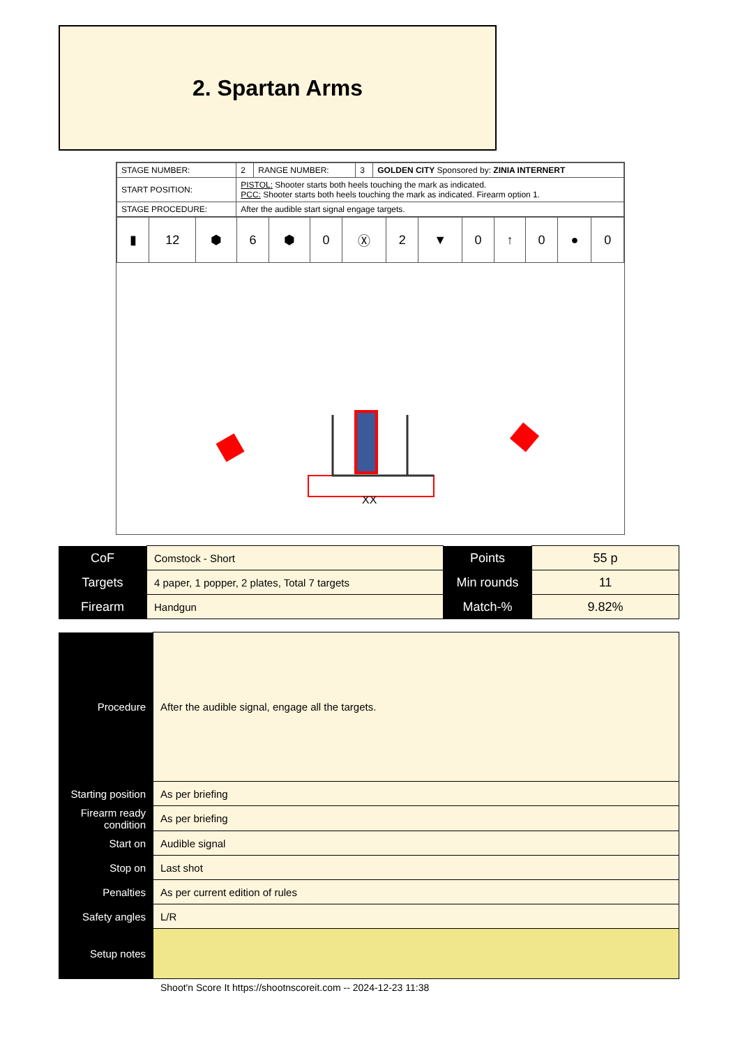2. Spartan Arms
| STAGE NUMBER: | 2 | RANGE NUMBER: | 3 | GOLDEN CITY Sponsored by: ZINIA INTERNERT |
| START POSITION: | PISTOL: Shooter starts both heels touching the mark as indicated. PCC: Shooter starts both heels touching the mark as indicated. Firearm option 1. | | | |
| STAGE PROCEDURE: | After the audible start signal engage targets. | | | |
| ▮ | 12 | ⬢ | 6 | ⬢ | 0 | Ⓧ | 2 | ▼ | 0 | ↑ | 0 | ● | 0 |
XX
| CoF | Comstock - Short | Points | 55 p |
| Targets | 4 paper, 1 popper, 2 plates, Total 7 targets | Min rounds | 11 |
| Firearm | Handgun | Match-% | 9.82% |
| Procedure | After the audible signal, engage all the targets. |
| Starting position | As per briefing |
| Firearm ready condition | As per briefing |
| Start on | Audible signal |
| Stop on | Last shot |
| Penalties | As per current edition of rules |
| Safety angles | L/R |
| Setup notes | |
Shoot'n Score It https://shootnscoreit.com -- 2024-12-23 11:38